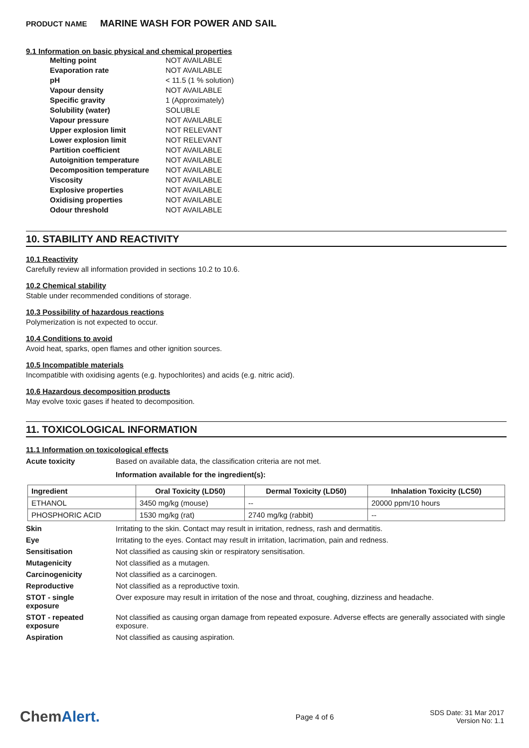PRODUCT NAME MARINE WASH FOR POWER AND SAIL
9.1 Information on basic physical and chemical properties
| Melting point | NOT AVAILABLE |
| Evaporation rate | NOT AVAILABLE |
| pH | < 11.5 (1 % solution) |
| Vapour density | NOT AVAILABLE |
| Specific gravity | 1 (Approximately) |
| Solubility (water) | SOLUBLE |
| Vapour pressure | NOT AVAILABLE |
| Upper explosion limit | NOT RELEVANT |
| Lower explosion limit | NOT RELEVANT |
| Partition coefficient | NOT AVAILABLE |
| Autoignition temperature | NOT AVAILABLE |
| Decomposition temperature | NOT AVAILABLE |
| Viscosity | NOT AVAILABLE |
| Explosive properties | NOT AVAILABLE |
| Oxidising properties | NOT AVAILABLE |
| Odour threshold | NOT AVAILABLE |
10. STABILITY AND REACTIVITY
10.1 Reactivity
Carefully review all information provided in sections 10.2 to 10.6.
10.2 Chemical stability
Stable under recommended conditions of storage.
10.3 Possibility of hazardous reactions
Polymerization is not expected to occur.
10.4 Conditions to avoid
Avoid heat, sparks, open flames and other ignition sources.
10.5 Incompatible materials
Incompatible with oxidising agents (e.g. hypochlorites) and acids (e.g. nitric acid).
10.6 Hazardous decomposition products
May evolve toxic gases if heated to decomposition.
11. TOXICOLOGICAL INFORMATION
11.1 Information on toxicological effects
Acute toxicity Based on available data, the classification criteria are not met.
Information available for the ingredient(s):
| Ingredient | Oral Toxicity (LD50) | Dermal Toxicity (LD50) | Inhalation Toxicity (LC50) |
| --- | --- | --- | --- |
| ETHANOL | 3450 mg/kg (mouse) | -- | 20000 ppm/10 hours |
| PHOSPHORIC ACID | 1530 mg/kg (rat) | 2740 mg/kg (rabbit) | -- |
Skin Irritating to the skin. Contact may result in irritation, redness, rash and dermatitis.
Eye Irritating to the eyes. Contact may result in irritation, lacrimation, pain and redness.
Sensitisation Not classified as causing skin or respiratory sensitisation.
Mutagenicity Not classified as a mutagen.
Carcinogenicity Not classified as a carcinogen.
Reproductive Not classified as a reproductive toxin.
STOT - single
exposure
Over exposure may result in irritation of the nose and throat, coughing, dizziness and headache.
STOT - repeated
exposure
Not classified as causing organ damage from repeated exposure. Adverse effects are generally associated with single exposure.
Aspiration Not classified as causing aspiration.
ChemAlert.
Page 4 of 6
SDS Date: 31 Mar 2017
Version No: 1.1